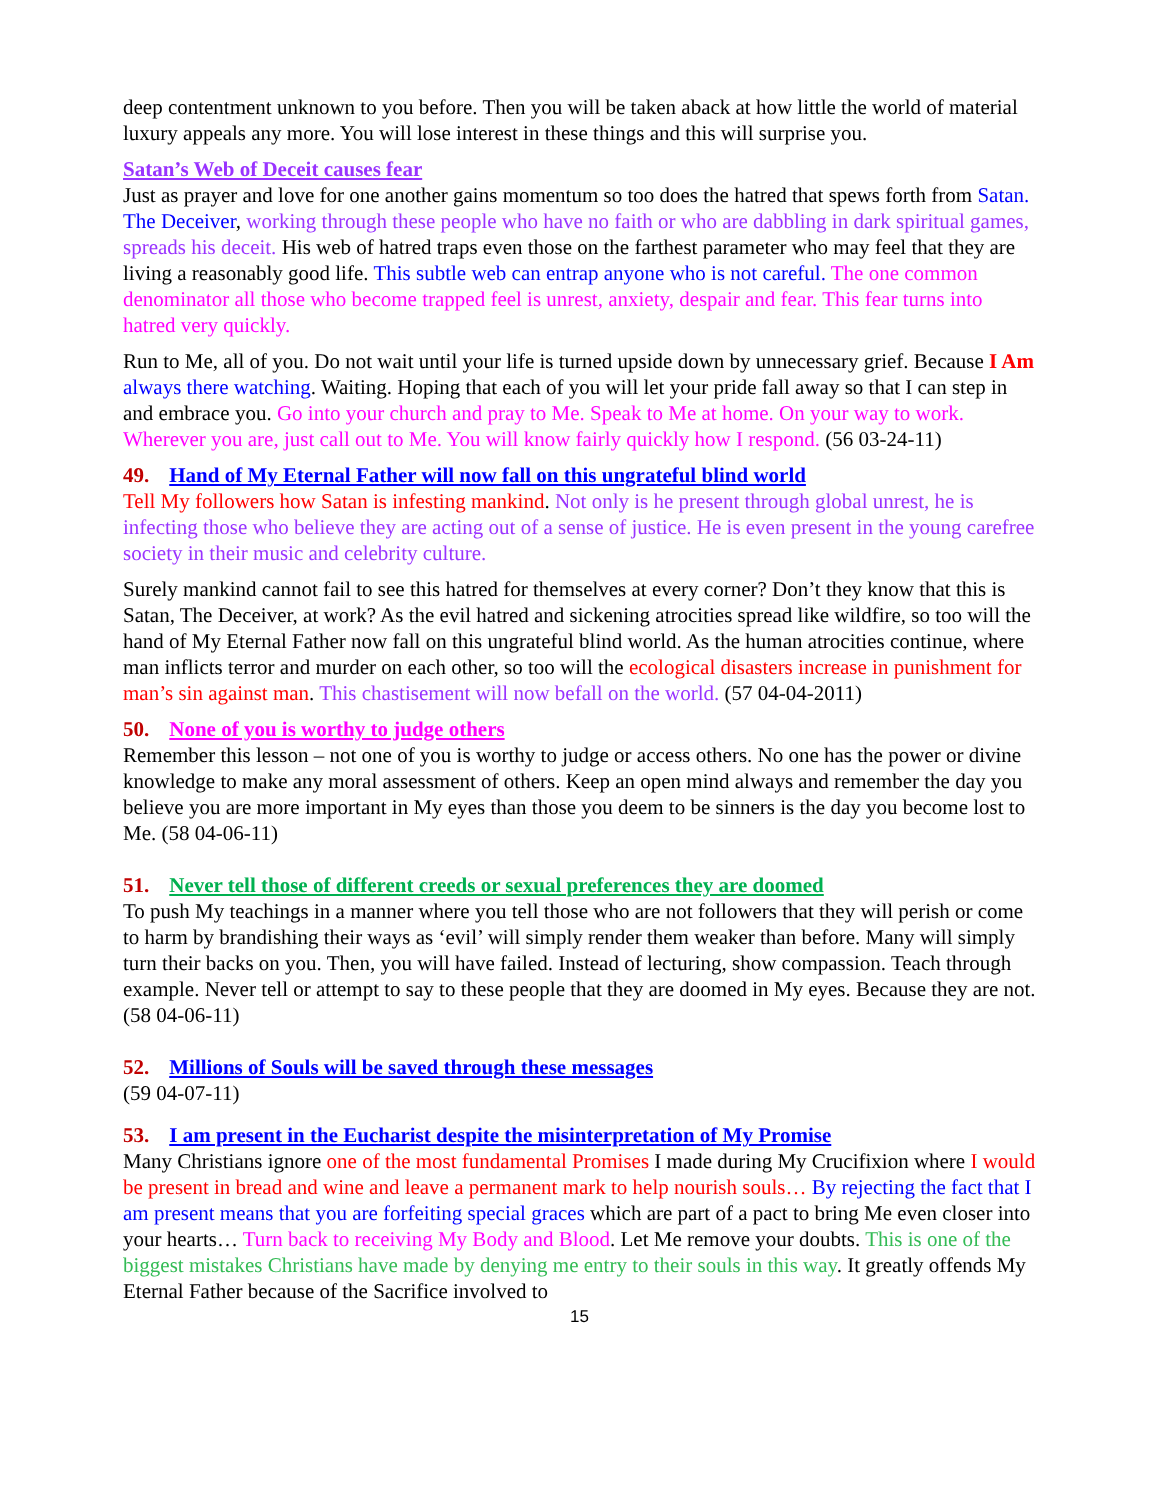deep contentment unknown to you before. Then you will be taken aback at how little the world of material luxury appeals any more. You will lose interest in these things and this will surprise you.
Satan’s Web of Deceit causes fear
Just as prayer and love for one another gains momentum so too does the hatred that spews forth from Satan. The Deceiver, working through these people who have no faith or who are dabbling in dark spiritual games, spreads his deceit. His web of hatred traps even those on the farthest parameter who may feel that they are living a reasonably good life. This subtle web can entrap anyone who is not careful. The one common denominator all those who become trapped feel is unrest, anxiety, despair and fear. This fear turns into hatred very quickly.
Run to Me, all of you. Do not wait until your life is turned upside down by unnecessary grief. Because I Am always there watching. Waiting. Hoping that each of you will let your pride fall away so that I can step in and embrace you. Go into your church and pray to Me. Speak to Me at home. On your way to work. Wherever you are, just call out to Me. You will know fairly quickly how I respond. (56 03-24-11)
49. Hand of My Eternal Father will now fall on this ungrateful blind world
Tell My followers how Satan is infesting mankind. Not only is he present through global unrest, he is infecting those who believe they are acting out of a sense of justice. He is even present in the young carefree society in their music and celebrity culture.
Surely mankind cannot fail to see this hatred for themselves at every corner? Don’t they know that this is Satan, The Deceiver, at work? As the evil hatred and sickening atrocities spread like wildfire, so too will the hand of My Eternal Father now fall on this ungrateful blind world. As the human atrocities continue, where man inflicts terror and murder on each other, so too will the ecological disasters increase in punishment for man’s sin against man. This chastisement will now befall on the world. (57 04-04-2011)
50. None of you is worthy to judge others
Remember this lesson – not one of you is worthy to judge or access others. No one has the power or divine knowledge to make any moral assessment of others. Keep an open mind always and remember the day you believe you are more important in My eyes than those you deem to be sinners is the day you become lost to Me. (58 04-06-11)
51. Never tell those of different creeds or sexual preferences they are doomed
To push My teachings in a manner where you tell those who are not followers that they will perish or come to harm by brandishing their ways as ‘evil’ will simply render them weaker than before. Many will simply turn their backs on you. Then, you will have failed. Instead of lecturing, show compassion. Teach through example. Never tell or attempt to say to these people that they are doomed in My eyes. Because they are not. (58 04-06-11)
52. Millions of Souls will be saved through these messages
(59 04-07-11)
53. I am present in the Eucharist despite the misinterpretation of My Promise
Many Christians ignore one of the most fundamental Promises I made during My Crucifixion where I would be present in bread and wine and leave a permanent mark to help nourish souls… By rejecting the fact that I am present means that you are forfeiting special graces which are part of a pact to bring Me even closer into your hearts… Turn back to receiving My Body and Blood. Let Me remove your doubts. This is one of the biggest mistakes Christians have made by denying me entry to their souls in this way. It greatly offends My Eternal Father because of the Sacrifice involved to
15